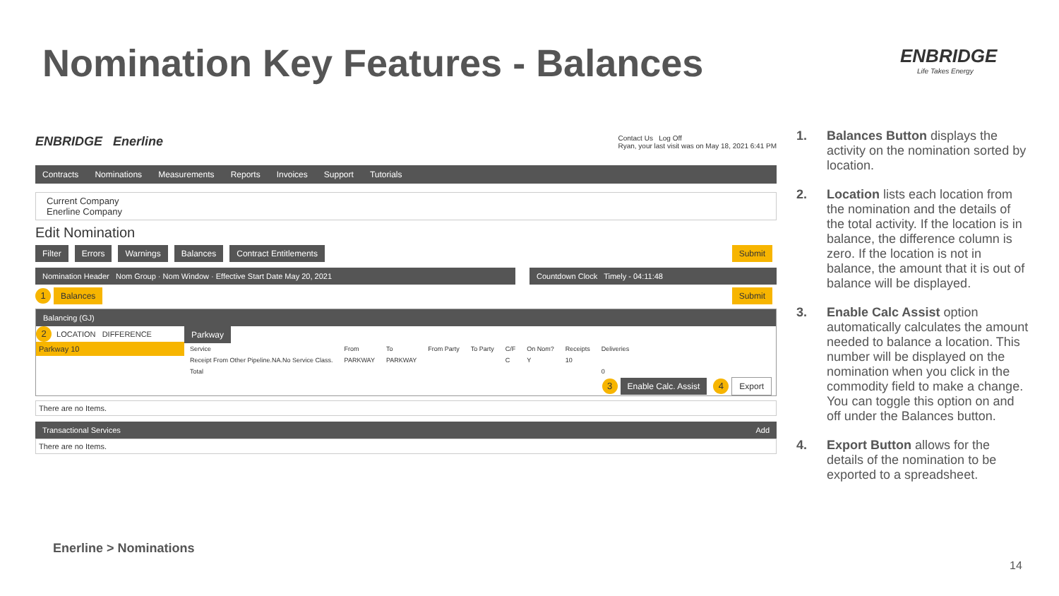Nomination Key Features - Balances
ENBRIDGE
Life Takes Energy
ENBRIDGE Enerline Contact Us Log Off
Ryan, your last visit was on May 18, 2021 6:41 PM
Contracts Nominations Measurements Reports Invoices Support Tutorials
Current Company
Enerline Company
Edit Nomination
Filter Errors Warnings Balances Contract Entitlements Submit
Nomination Header Nom Group · Nom Window · Effective Start Date May 20, 2021
Countdown Clock Timely - 04:11:48
1 Balances Submit
Balancing (GJ)
2 LOCATION DIFFERENCE
Parkway 10
Parkway
| Service | From | To | From Party | To Party | C/F | On Nom? | Receipts | Deliveries |
| --- | --- | --- | --- | --- | --- | --- | --- | --- |
| Receipt From Other Pipeline.NA.No Service Class. | PARKWAY | PARKWAY | | | C | Y | 10 | |
| Total | | | | | | | | 0 |
3 Enable Calc. Assist 4 Export
There are no Items.
Transactional Services Add
There are no Items.
1. Balances Button displays the activity on the nomination sorted by location.
2. Location lists each location from the nomination and the details of the total activity. If the location is in balance, the difference column is zero. If the location is not in balance, the amount that it is out of balance will be displayed.
3. Enable Calc Assist option automatically calculates the amount needed to balance a location. This number will be displayed on the nomination when you click in the commodity field to make a change. You can toggle this option on and off under the Balances button.
4. Export Button allows for the details of the nomination to be exported to a spreadsheet.
Enerline > Nominations
14